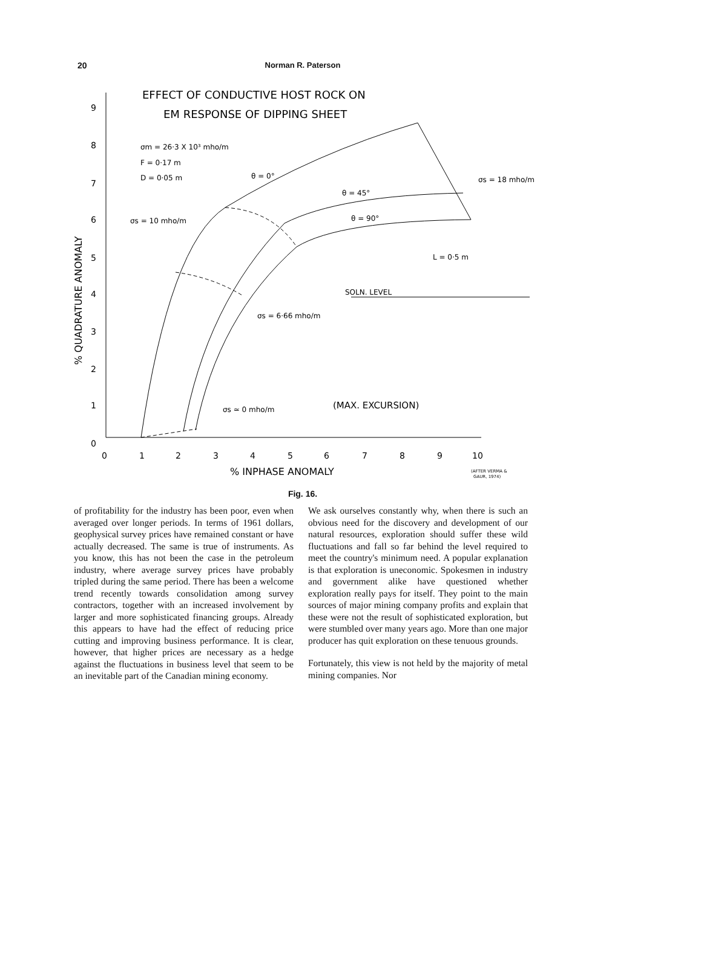20
Norman R. Paterson
EFFECT OF CONDUCTIVE HOST ROCK ON
EM RESPONSE OF DIPPING SHEET
9
8
7
6
5
4
3
2
1
0
0
1
2
3
4
5
6
7
8
9
10
% INPHASE ANOMALY
(AFTER VERMA &
GAUR, 1974)
% QUADRATURE ANOMALY
σm = 26·3 X 10³ mho/m
F = 0·17 m
D = 0·05 m
θ = 0°
θ = 45°
θ = 90°
σs = 18 mho/m
σs = 10 mho/m
σs = 6·66 mho/m
σs ≃ 0 mho/m
(MAX. EXCURSION)
SOLN. LEVEL
L = 0·5 m
Fig. 16.
of profitability for the industry has been poor, even when averaged over longer periods. In terms of 1961 dollars, geophysical survey prices have remained constant or have actually decreased. The same is true of instruments. As you know, this has not been the case in the petroleum industry, where average survey prices have probably tripled during the same period. There has been a welcome trend recently towards consolidation among survey contractors, together with an increased involvement by larger and more sophisticated financing groups. Already this appears to have had the effect of reducing price cutting and improving business performance. It is clear, however, that higher prices are necessary as a hedge against the fluctuations in business level that seem to be an inevitable part of the Canadian mining economy.
We ask ourselves constantly why, when there is such an obvious need for the discovery and development of our natural resources, exploration should suffer these wild fluctuations and fall so far behind the level required to meet the country's minimum need. A popular explanation is that exploration is uneconomic. Spokesmen in industry and government alike have questioned whether exploration really pays for itself. They point to the main sources of major mining company profits and explain that these were not the result of sophisticated exploration, but were stumbled over many years ago. More than one major producer has quit exploration on these tenuous grounds.
Fortunately, this view is not held by the majority of metal mining companies. Nor